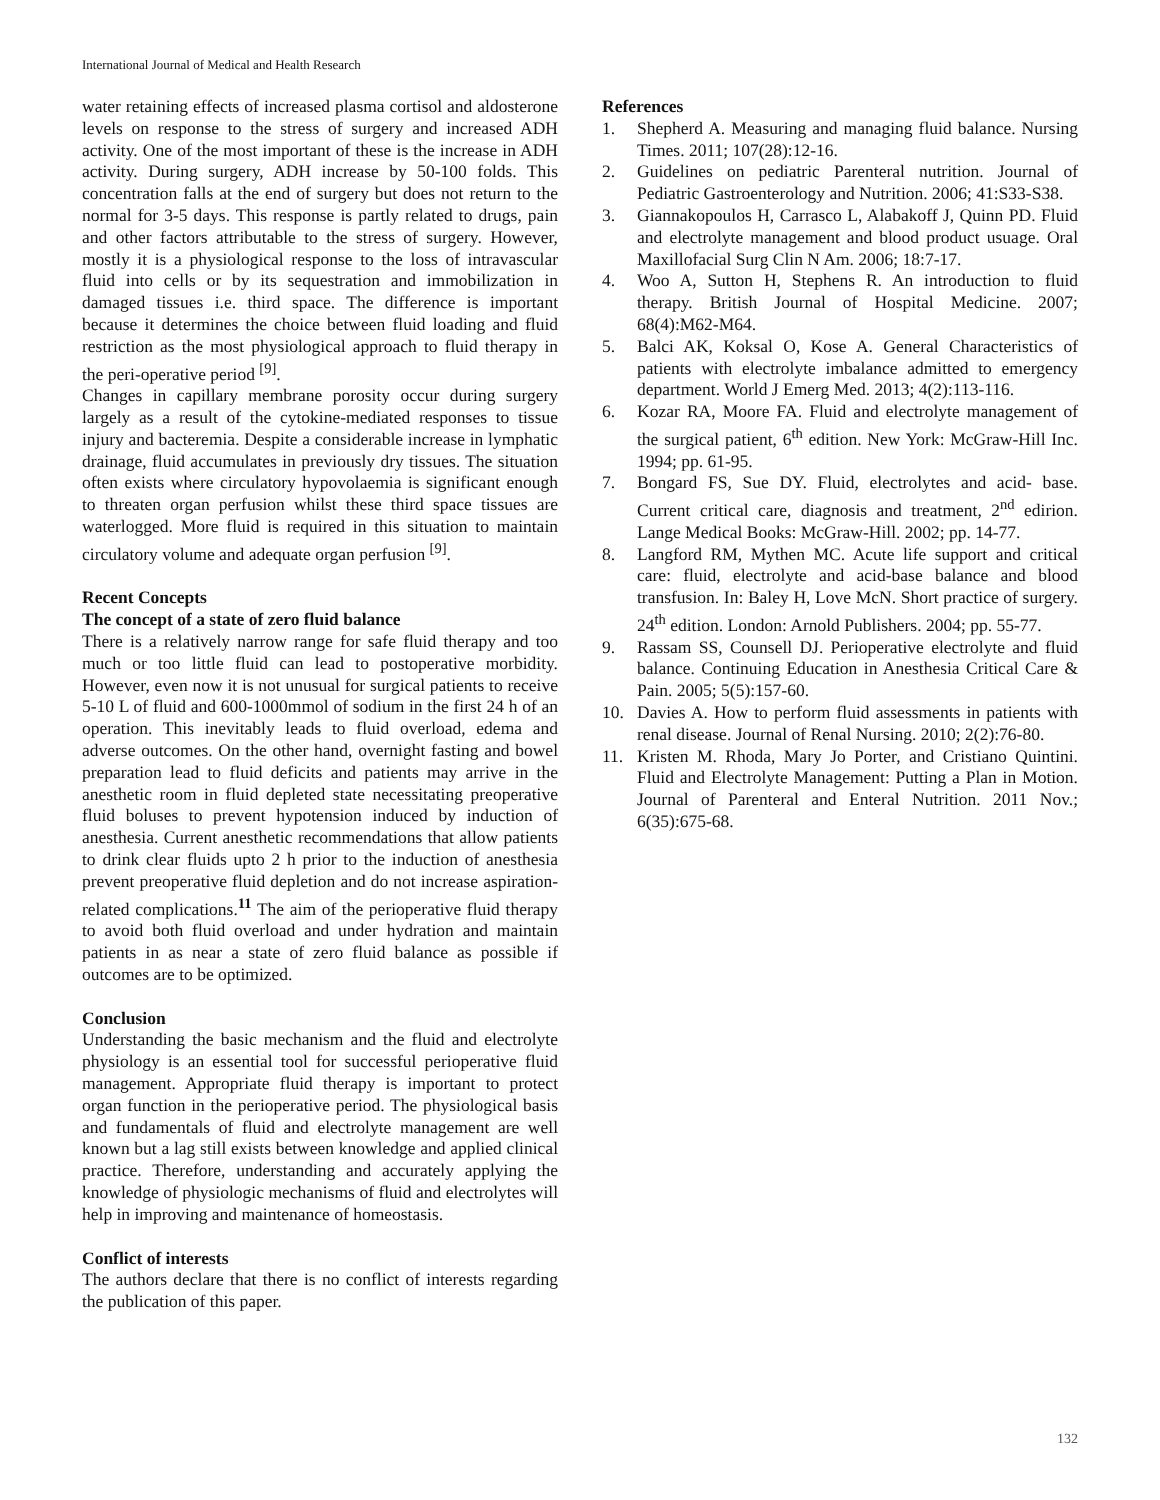International Journal of Medical and Health Research
water retaining effects of increased plasma cortisol and aldosterone levels on response to the stress of surgery and increased ADH activity. One of the most important of these is the increase in ADH activity. During surgery, ADH increase by 50-100 folds. This concentration falls at the end of surgery but does not return to the normal for 3-5 days. This response is partly related to drugs, pain and other factors attributable to the stress of surgery. However, mostly it is a physiological response to the loss of intravascular fluid into cells or by its sequestration and immobilization in damaged tissues i.e. third space. The difference is important because it determines the choice between fluid loading and fluid restriction as the most physiological approach to fluid therapy in the peri-operative period <sup>[9]</sup>.
Changes in capillary membrane porosity occur during surgery largely as a result of the cytokine-mediated responses to tissue injury and bacteremia. Despite a considerable increase in lymphatic drainage, fluid accumulates in previously dry tissues. The situation often exists where circulatory hypovolaemia is significant enough to threaten organ perfusion whilst these third space tissues are waterlogged. More fluid is required in this situation to maintain circulatory volume and adequate organ perfusion <sup>[9]</sup>.
Recent Concepts
The concept of a state of zero fluid balance
There is a relatively narrow range for safe fluid therapy and too much or too little fluid can lead to postoperative morbidity. However, even now it is not unusual for surgical patients to receive 5-10 L of fluid and 600-1000mmol of sodium in the first 24 h of an operation. This inevitably leads to fluid overload, edema and adverse outcomes. On the other hand, overnight fasting and bowel preparation lead to fluid deficits and patients may arrive in the anesthetic room in fluid depleted state necessitating preoperative fluid boluses to prevent hypotension induced by induction of anesthesia. Current anesthetic recommendations that allow patients to drink clear fluids upto 2 h prior to the induction of anesthesia prevent preoperative fluid depletion and do not increase aspiration-related complications.<sup>11</sup> The aim of the perioperative fluid therapy to avoid both fluid overload and under hydration and maintain patients in as near a state of zero fluid balance as possible if outcomes are to be optimized.
Conclusion
Understanding the basic mechanism and the fluid and electrolyte physiology is an essential tool for successful perioperative fluid management. Appropriate fluid therapy is important to protect organ function in the perioperative period. The physiological basis and fundamentals of fluid and electrolyte management are well known but a lag still exists between knowledge and applied clinical practice. Therefore, understanding and accurately applying the knowledge of physiologic mechanisms of fluid and electrolytes will help in improving and maintenance of homeostasis.
Conflict of interests
The authors declare that there is no conflict of interests regarding the publication of this paper.
References
1. Shepherd A. Measuring and managing fluid balance. Nursing Times. 2011; 107(28):12-16.
2. Guidelines on pediatric Parenteral nutrition. Journal of Pediatric Gastroenterology and Nutrition. 2006; 41:S33-S38.
3. Giannakopoulos H, Carrasco L, Alabakoff J, Quinn PD. Fluid and electrolyte management and blood product usuage. Oral Maxillofacial Surg Clin N Am. 2006; 18:7-17.
4. Woo A, Sutton H, Stephens R. An introduction to fluid therapy. British Journal of Hospital Medicine. 2007; 68(4):M62-M64.
5. Balci AK, Koksal O, Kose A. General Characteristics of patients with electrolyte imbalance admitted to emergency department. World J Emerg Med. 2013; 4(2):113-116.
6. Kozar RA, Moore FA. Fluid and electrolyte management of the surgical patient, 6<sup>th</sup> edition. New York: McGraw-Hill Inc. 1994; pp. 61-95.
7. Bongard FS, Sue DY. Fluid, electrolytes and acid- base. Current critical care, diagnosis and treatment, 2<sup>nd</sup> edirion. Lange Medical Books: McGraw-Hill. 2002; pp. 14-77.
8. Langford RM, Mythen MC. Acute life support and critical care: fluid, electrolyte and acid-base balance and blood transfusion. In: Baley H, Love McN. Short practice of surgery. 24<sup>th</sup> edition. London: Arnold Publishers. 2004; pp. 55-77.
9. Rassam SS, Counsell DJ. Perioperative electrolyte and fluid balance. Continuing Education in Anesthesia Critical Care & Pain. 2005; 5(5):157-60.
10. Davies A. How to perform fluid assessments in patients with renal disease. Journal of Renal Nursing. 2010; 2(2):76-80.
11. Kristen M. Rhoda, Mary Jo Porter, and Cristiano Quintini. Fluid and Electrolyte Management: Putting a Plan in Motion. Journal of Parenteral and Enteral Nutrition. 2011 Nov.; 6(35):675-68.
132